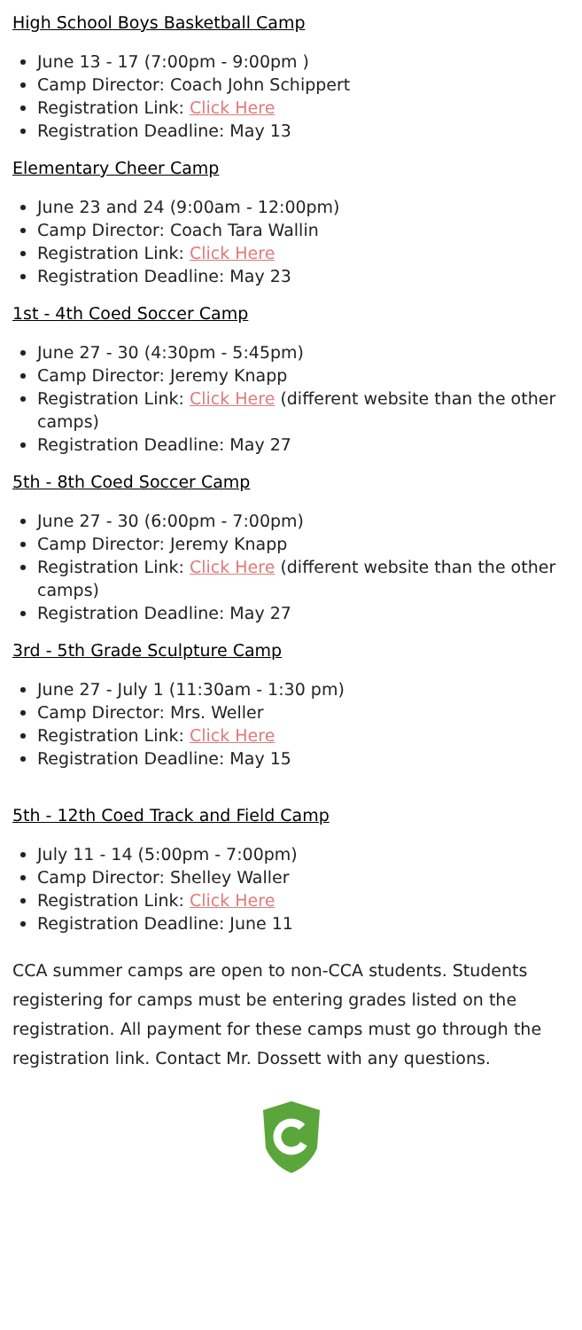High School Boys Basketball Camp
June 13 - 17 (7:00pm - 9:00pm )
Camp Director: Coach John Schippert
Registration Link: Click Here
Registration Deadline: May 13
Elementary Cheer Camp
June 23 and 24 (9:00am - 12:00pm)
Camp Director: Coach Tara Wallin
Registration Link: Click Here
Registration Deadline: May 23
1st - 4th Coed Soccer Camp
June 27 - 30 (4:30pm - 5:45pm)
Camp Director: Jeremy Knapp
Registration Link: Click Here (different website than the other camps)
Registration Deadline: May 27
5th - 8th Coed Soccer Camp
June 27 - 30 (6:00pm - 7:00pm)
Camp Director: Jeremy Knapp
Registration Link: Click Here (different website than the other camps)
Registration Deadline: May 27
3rd - 5th Grade Sculpture Camp
June 27 - July 1 (11:30am - 1:30 pm)
Camp Director: Mrs. Weller
Registration Link: Click Here
Registration Deadline: May 15
5th - 12th Coed Track and Field Camp
July 11 - 14 (5:00pm - 7:00pm)
Camp Director: Shelley Waller
Registration Link: Click Here
Registration Deadline: June 11
CCA summer camps are open to non-CCA students. Students registering for camps must be entering grades listed on the registration. All payment for these camps must go through the registration link. Contact Mr. Dossett with any questions.